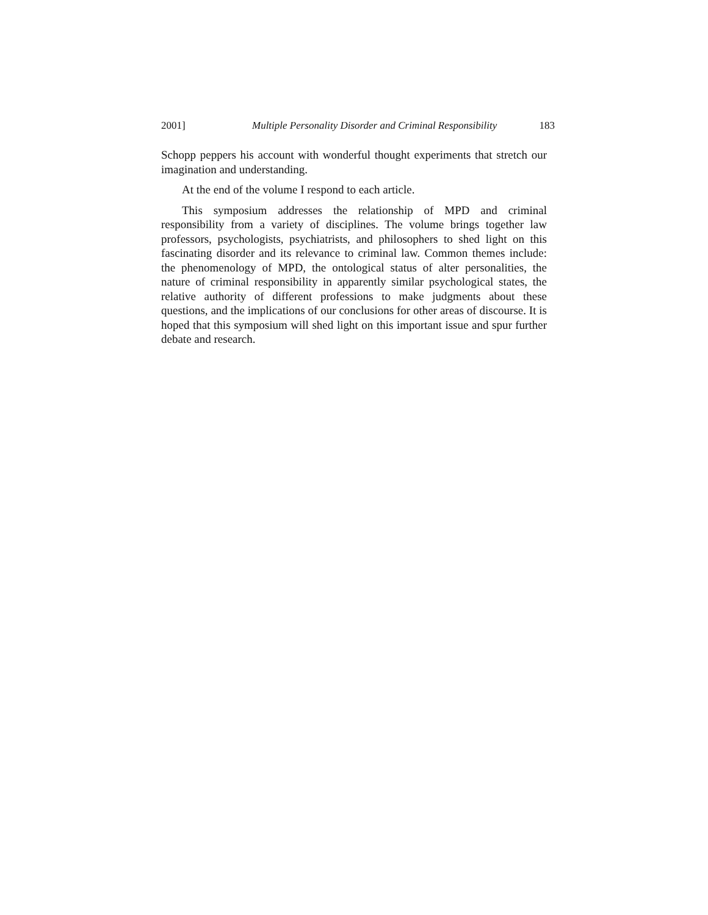2001] Multiple Personality Disorder and Criminal Responsibility 183
Schopp peppers his account with wonderful thought experiments that stretch our imagination and understanding.
At the end of the volume I respond to each article.
This symposium addresses the relationship of MPD and criminal responsibility from a variety of disciplines. The volume brings together law professors, psychologists, psychiatrists, and philosophers to shed light on this fascinating disorder and its relevance to criminal law. Common themes include: the phenomenology of MPD, the ontological status of alter personalities, the nature of criminal responsibility in apparently similar psychological states, the relative authority of different professions to make judgments about these questions, and the implications of our conclusions for other areas of discourse. It is hoped that this symposium will shed light on this important issue and spur further debate and research.